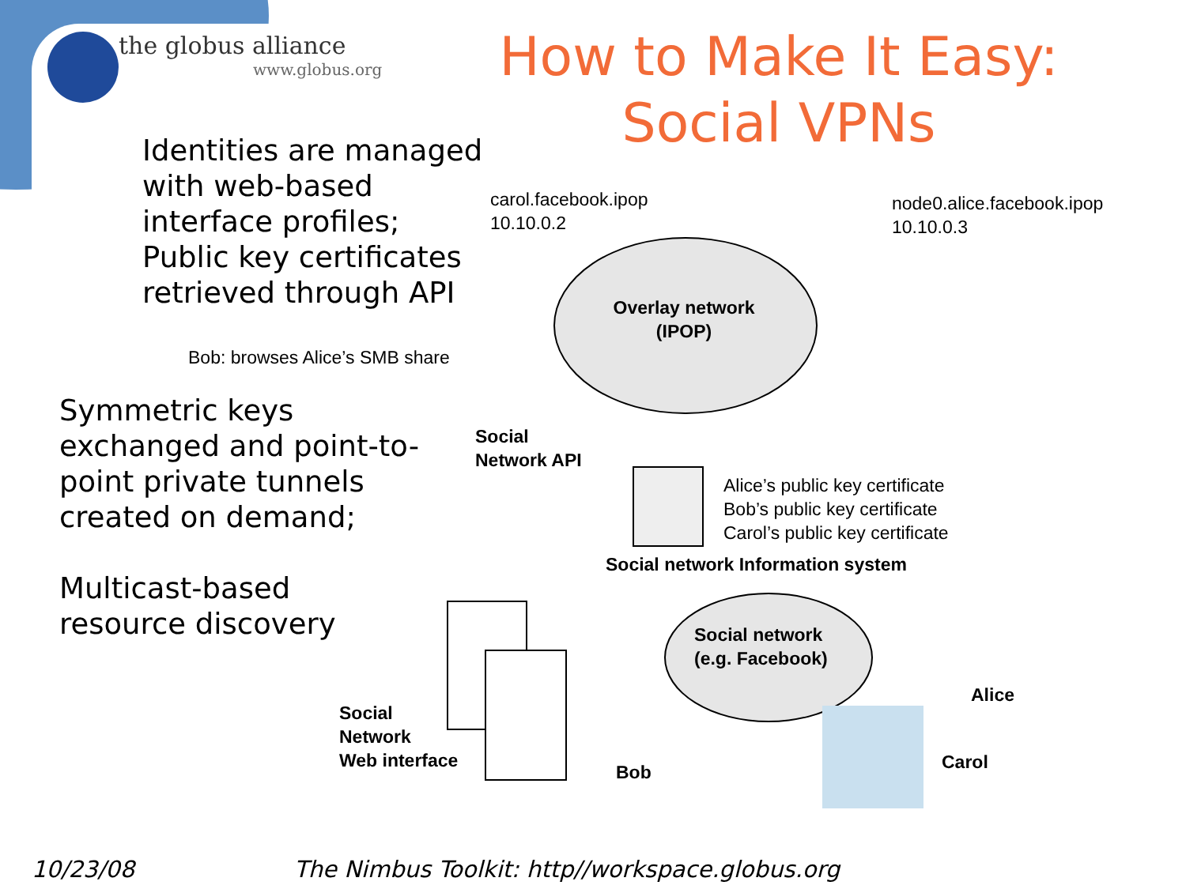the globus alliance
www.globus.org
How to Make It Easy:
Social VPNs
Identities are managed
with web-based
interface profiles;
Public key certificates
retrieved through API
Bob: browses Alice’s SMB share
Symmetric keys
exchanged and point-to-
point private tunnels
created on demand;
Multicast-based
resource discovery
carol.facebook.ipop
10.10.0.2
node0.alice.facebook.ipop
10.10.0.3
Overlay network
(IPOP)
Social
Network API
Alice’s public key certificate
Bob’s public key certificate
Carol’s public key certificate
Social network Information system
Social network
(e.g. Facebook)
Social
Network
Web interface
Bob
Alice
Carol
10/23/08
The Nimbus Toolkit: http//workspace.globus.org